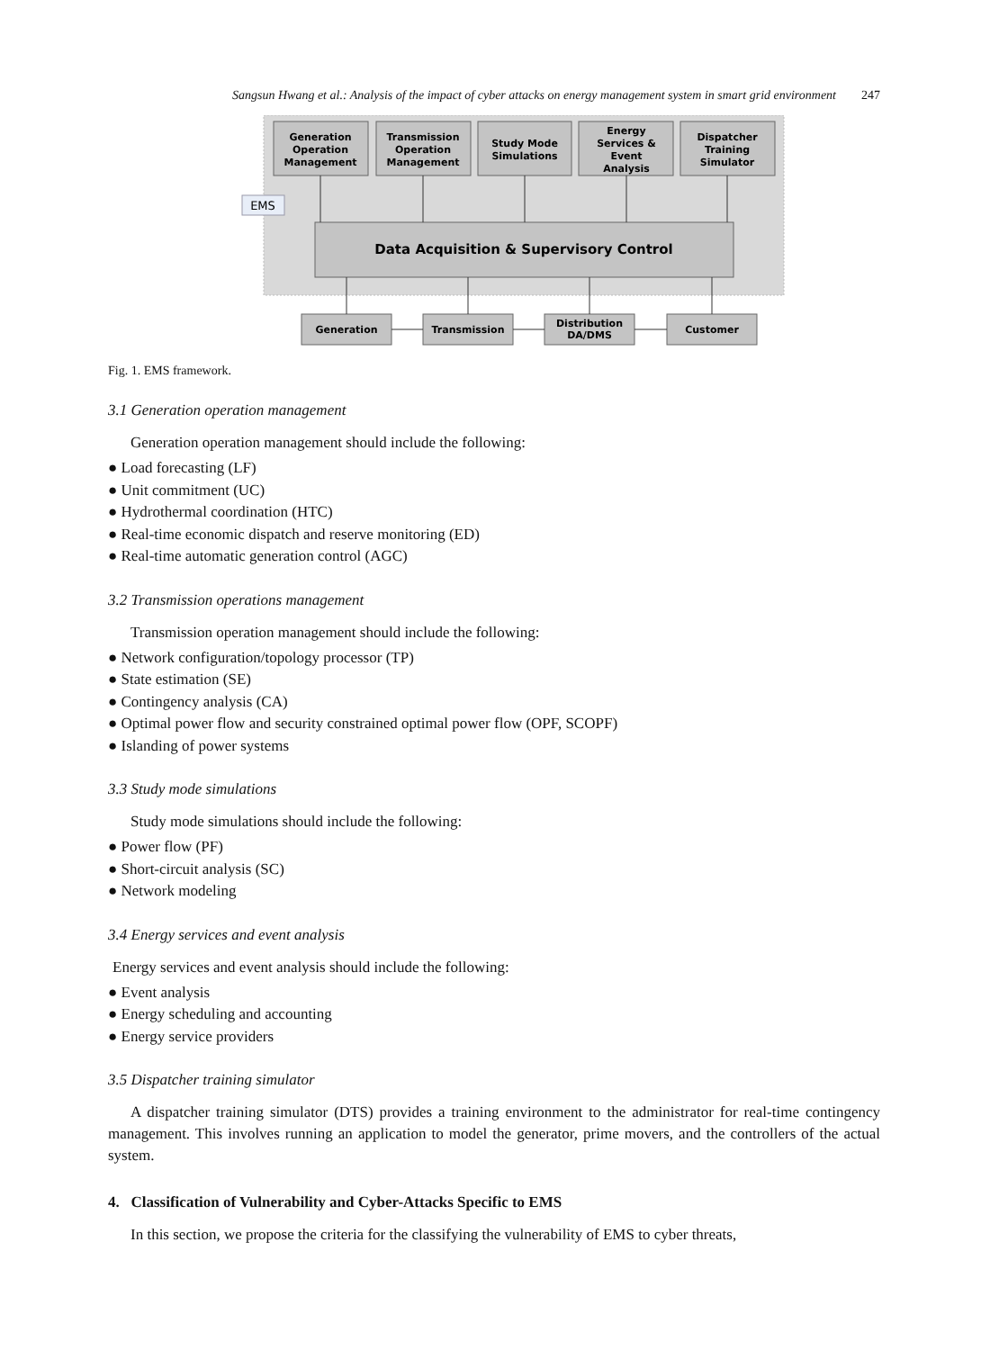Sangsun Hwang et al.: Analysis of the impact of cyber attacks on energy management system in smart grid environment 247
Generation
Operation
Management
Transmission
Operation
Management
Study Mode
Simulations
Energy
Services &
Event
Analysis
Dispatcher
Training
Simulator
EMS
Data Acquisition & Supervisory Control
Generation
Transmission
Distribution
DA/DMS
Customer
Fig. 1. EMS framework.
3.1 Generation operation management
Generation operation management should include the following:
● Load forecasting (LF)
● Unit commitment (UC)
● Hydrothermal coordination (HTC)
● Real-time economic dispatch and reserve monitoring (ED)
● Real-time automatic generation control (AGC)
3.2 Transmission operations management
Transmission operation management should include the following:
● Network configuration/topology processor (TP)
● State estimation (SE)
● Contingency analysis (CA)
● Optimal power flow and security constrained optimal power flow (OPF, SCOPF)
● Islanding of power systems
3.3 Study mode simulations
Study mode simulations should include the following:
● Power flow (PF)
● Short-circuit analysis (SC)
● Network modeling
3.4 Energy services and event analysis
Energy services and event analysis should include the following:
● Event analysis
● Energy scheduling and accounting
● Energy service providers
3.5 Dispatcher training simulator
A dispatcher training simulator (DTS) provides a training environment to the administrator for real-time contingency management. This involves running an application to model the generator, prime movers, and the controllers of the actual system.
4. Classification of Vulnerability and Cyber-Attacks Specific to EMS
In this section, we propose the criteria for the classifying the vulnerability of EMS to cyber threats,